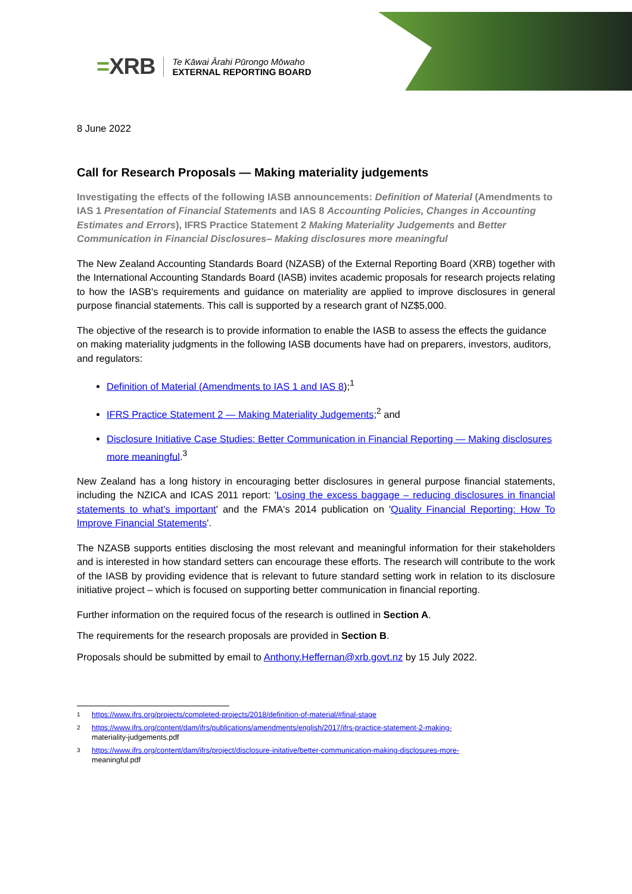=XRB
Te Kāwai Ārahi Pūrongo Mōwaho
EXTERNAL REPORTING BOARD
8 June 2022
Call for Research Proposals — Making materiality judgements
Investigating the effects of the following IASB announcements: Definition of Material (Amendments to IAS 1 Presentation of Financial Statements and IAS 8 Accounting Policies, Changes in Accounting Estimates and Errors), IFRS Practice Statement 2 Making Materiality Judgements and Better Communication in Financial Disclosures– Making disclosures more meaningful
The New Zealand Accounting Standards Board (NZASB) of the External Reporting Board (XRB) together with the International Accounting Standards Board (IASB) invites academic proposals for research projects relating to how the IASB's requirements and guidance on materiality are applied to improve disclosures in general purpose financial statements. This call is supported by a research grant of NZ$5,000.
The objective of the research is to provide information to enable the IASB to assess the effects the guidance on making materiality judgments in the following IASB documents have had on preparers, investors, auditors, and regulators:
Definition of Material (Amendments to IAS 1 and IAS 8);<sup>1</sup>
IFRS Practice Statement 2 — Making Materiality Judgements;<sup>2</sup> and
Disclosure Initiative Case Studies: Better Communication in Financial Reporting — Making disclosures more meaningful.<sup>3</sup>
New Zealand has a long history in encouraging better disclosures in general purpose financial statements, including the NZICA and ICAS 2011 report: 'Losing the excess baggage – reducing disclosures in financial statements to what's important' and the FMA's 2014 publication on 'Quality Financial Reporting: How To Improve Financial Statements'.
The NZASB supports entities disclosing the most relevant and meaningful information for their stakeholders and is interested in how standard setters can encourage these efforts. The research will contribute to the work of the IASB by providing evidence that is relevant to future standard setting work in relation to its disclosure initiative project – which is focused on supporting better communication in financial reporting.
Further information on the required focus of the research is outlined in Section A.
The requirements for the research proposals are provided in Section B.
Proposals should be submitted by email to Anthony.Heffernan@xrb.govt.nz by 15 July 2022.
1 https://www.ifrs.org/projects/completed-projects/2018/definition-of-material/#final-stage
2 https://www.ifrs.org/content/dam/ifrs/publications/amendments/english/2017/ifrs-practice-statement-2-making-
materiality-judgements.pdf
3 https://www.ifrs.org/content/dam/ifrs/project/disclosure-initative/better-communication-making-disclosures-more-
meaningful.pdf